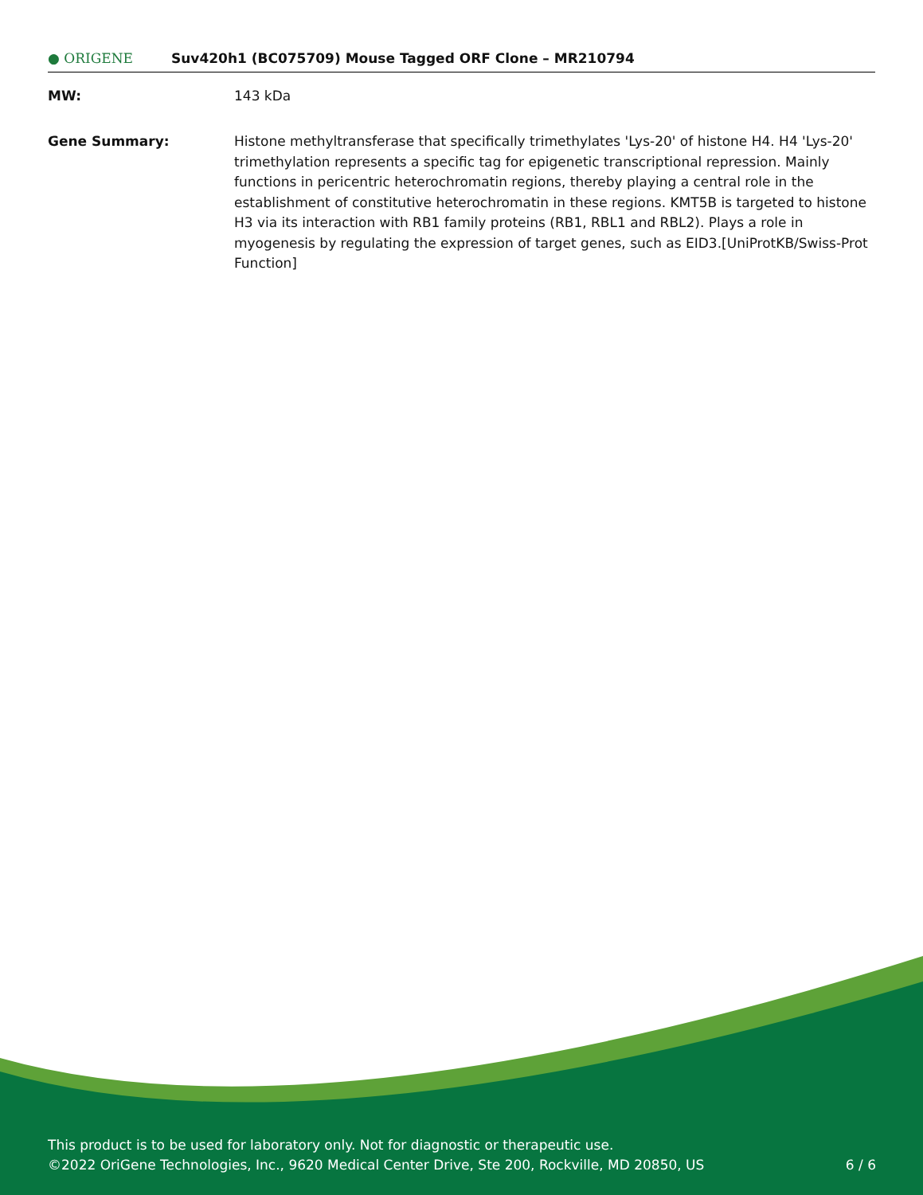● ORIGENE
Suv420h1 (BC075709) Mouse Tagged ORF Clone – MR210794
MW: 143 kDa
Gene Summary: Histone methyltransferase that specifically trimethylates 'Lys-20' of histone H4. H4 'Lys-20' trimethylation represents a specific tag for epigenetic transcriptional repression. Mainly functions in pericentric heterochromatin regions, thereby playing a central role in the establishment of constitutive heterochromatin in these regions. KMT5B is targeted to histone H3 via its interaction with RB1 family proteins (RB1, RBL1 and RBL2). Plays a role in myogenesis by regulating the expression of target genes, such as EID3.[UniProtKB/Swiss-Prot Function]
This product is to be used for laboratory only. Not for diagnostic or therapeutic use.
©2022 OriGene Technologies, Inc., 9620 Medical Center Drive, Ste 200, Rockville, MD 20850, US
6 / 6